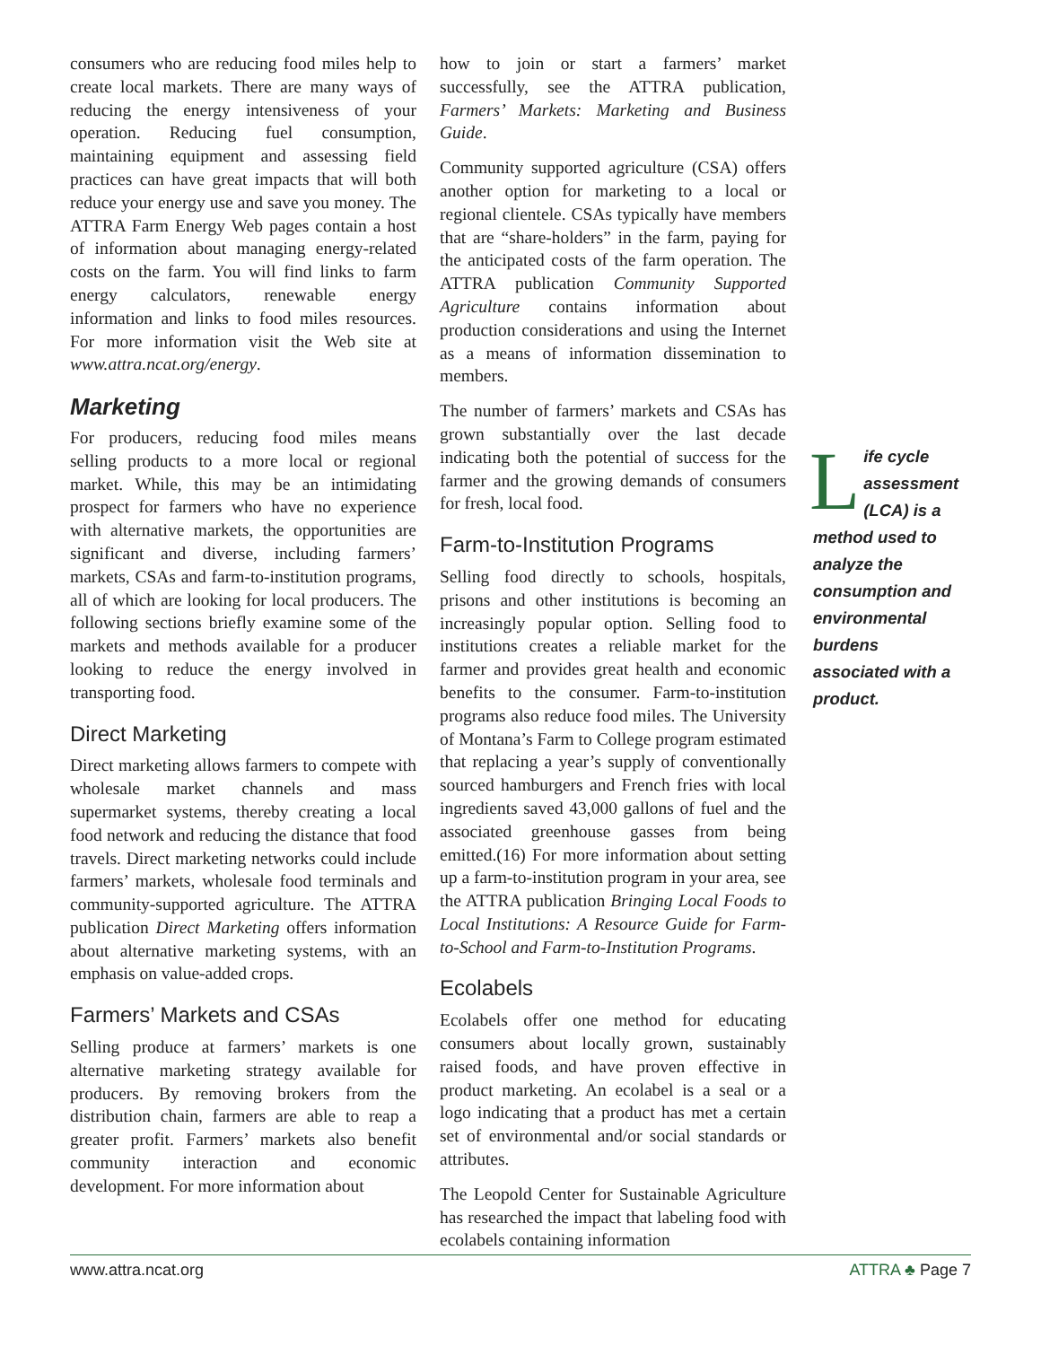consumers who are reducing food miles help to create local markets. There are many ways of reducing the energy intensiveness of your operation. Reducing fuel consumption, maintaining equipment and assessing field practices can have great impacts that will both reduce your energy use and save you money. The ATTRA Farm Energy Web pages contain a host of information about managing energy-related costs on the farm. You will find links to farm energy calculators, renewable energy information and links to food miles resources. For more information visit the Web site at www.attra.ncat.org/energy.
Marketing
For producers, reducing food miles means selling products to a more local or regional market. While, this may be an intimidating prospect for farmers who have no experience with alternative markets, the opportunities are significant and diverse, including farmers’ markets, CSAs and farm-to-institution programs, all of which are looking for local producers. The following sections briefly examine some of the markets and methods available for a producer looking to reduce the energy involved in transporting food.
Direct Marketing
Direct marketing allows farmers to compete with wholesale market channels and mass supermarket systems, thereby creating a local food network and reducing the distance that food travels. Direct marketing networks could include farmers’ markets, wholesale food terminals and community-supported agriculture. The ATTRA publication Direct Marketing offers information about alternative marketing systems, with an emphasis on value-added crops.
Farmers’ Markets and CSAs
Selling produce at farmers’ markets is one alternative marketing strategy available for producers. By removing brokers from the distribution chain, farmers are able to reap a greater profit. Farmers’ markets also benefit community interaction and economic development. For more information about
how to join or start a farmers’ market successfully, see the ATTRA publication, Farmers’ Markets: Marketing and Business Guide.
Community supported agriculture (CSA) offers another option for marketing to a local or regional clientele. CSAs typically have members that are “share-holders” in the farm, paying for the anticipated costs of the farm operation. The ATTRA publication Community Supported Agriculture contains information about production considerations and using the Internet as a means of information dissemination to members.
The number of farmers’ markets and CSAs has grown substantially over the last decade indicating both the potential of success for the farmer and the growing demands of consumers for fresh, local food.
Farm-to-Institution Programs
Selling food directly to schools, hospitals, prisons and other institutions is becoming an increasingly popular option. Selling food to institutions creates a reliable market for the farmer and provides great health and economic benefits to the consumer. Farm-to-institution programs also reduce food miles. The University of Montana’s Farm to College program estimated that replacing a year’s supply of conventionally sourced hamburgers and French fries with local ingredients saved 43,000 gallons of fuel and the associated greenhouse gasses from being emitted.(16) For more information about setting up a farm-to-institution program in your area, see the ATTRA publication Bringing Local Foods to Local Institutions: A Resource Guide for Farm-to-School and Farm-to-Institution Programs.
Ecolabels
Ecolabels offer one method for educating consumers about locally grown, sustainably raised foods, and have proven effective in product marketing. An ecolabel is a seal or a logo indicating that a product has met a certain set of environmental and/or social standards or attributes.
The Leopold Center for Sustainable Agriculture has researched the impact that labeling food with ecolabels containing information
Life cycle assessment (LCA) is a method used to analyze the consumption and environmental burdens associated with a product.
www.attra.ncat.org ATTRA ♣ Page 7